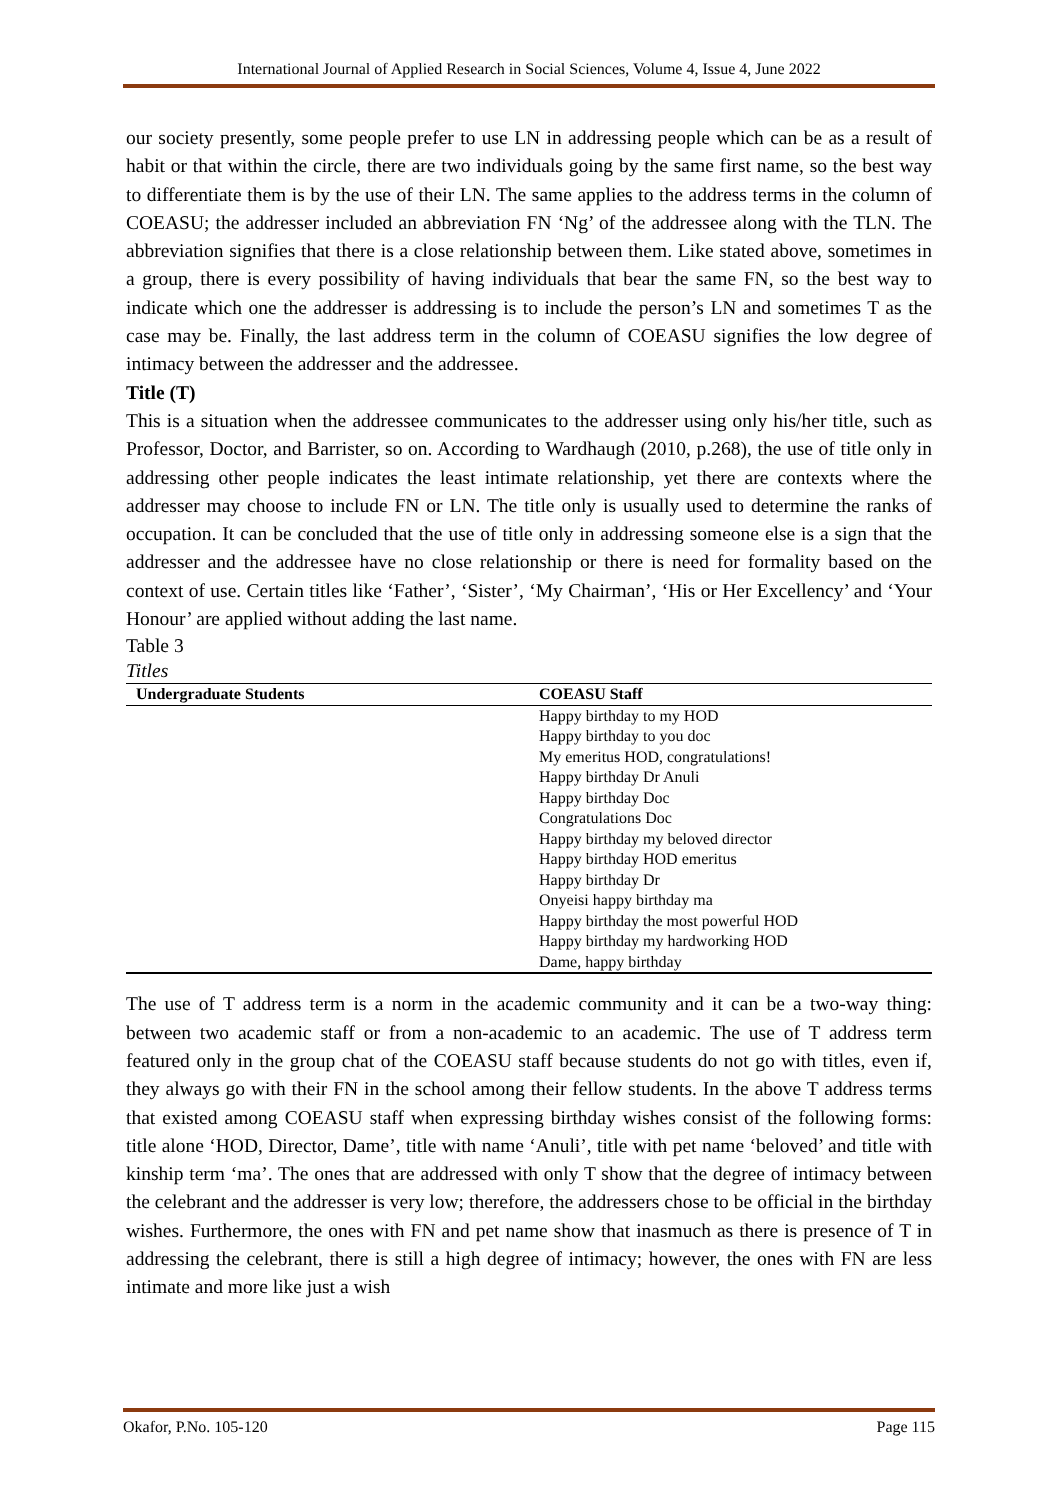International Journal of Applied Research in Social Sciences, Volume 4, Issue 4, June 2022
our society presently, some people prefer to use LN in addressing people which can be as a result of habit or that within the circle, there are two individuals going by the same first name, so the best way to differentiate them is by the use of their LN. The same applies to the address terms in the column of COEASU; the addresser included an abbreviation FN ‘Ng’ of the addressee along with the TLN. The abbreviation signifies that there is a close relationship between them. Like stated above, sometimes in a group, there is every possibility of having individuals that bear the same FN, so the best way to indicate which one the addresser is addressing is to include the person’s LN and sometimes T as the case may be. Finally, the last address term in the column of COEASU signifies the low degree of intimacy between the addresser and the addressee.
Title (T)
This is a situation when the addressee communicates to the addresser using only his/her title, such as Professor, Doctor, and Barrister, so on. According to Wardhaugh (2010, p.268), the use of title only in addressing other people indicates the least intimate relationship, yet there are contexts where the addresser may choose to include FN or LN. The title only is usually used to determine the ranks of occupation. It can be concluded that the use of title only in addressing someone else is a sign that the addresser and the addressee have no close relationship or there is need for formality based on the context of use. Certain titles like ‘Father’, ‘Sister’, ‘My Chairman’, ‘His or Her Excellency’ and ‘Your Honour’ are applied without adding the last name.
Table 3
Titles
| Undergraduate Students | COEASU Staff |
| --- | --- |
| | Happy birthday to my HOD Happy birthday to you doc My emeritus HOD, congratulations! Happy birthday Dr Anuli Happy birthday Doc Congratulations Doc Happy birthday my beloved director Happy birthday HOD emeritus Happy birthday Dr Onyeisi happy birthday ma Happy birthday the most powerful HOD Happy birthday my hardworking HOD Dame, happy birthday |
The use of T address term is a norm in the academic community and it can be a two-way thing: between two academic staff or from a non-academic to an academic. The use of T address term featured only in the group chat of the COEASU staff because students do not go with titles, even if, they always go with their FN in the school among their fellow students. In the above T address terms that existed among COEASU staff when expressing birthday wishes consist of the following forms: title alone ‘HOD, Director, Dame’, title with name ‘Anuli’, title with pet name ‘beloved’ and title with kinship term ‘ma’. The ones that are addressed with only T show that the degree of intimacy between the celebrant and the addresser is very low; therefore, the addressers chose to be official in the birthday wishes. Furthermore, the ones with FN and pet name show that inasmuch as there is presence of T in addressing the celebrant, there is still a high degree of intimacy; however, the ones with FN are less intimate and more like just a wish
Okafor, P.No. 105-120 Page 115